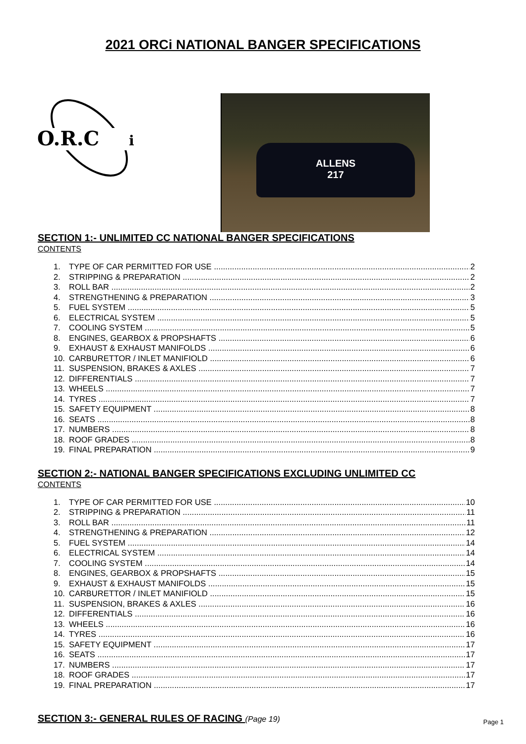2021 ORCi NATIONAL BANGER SPECIFICATIONS
O.R.C
i
ALLENS
217
SECTION 1:- UNLIMITED CC NATIONAL BANGER SPECIFICATIONS
CONTENTS
1. TYPE OF CAR PERMITTED FOR USE 2
2. STRIPPING & PREPARATION 2
3. ROLL BAR 2
4. STRENGTHENING & PREPARATION 3
5. FUEL SYSTEM 5
6. ELECTRICAL SYSTEM 5
7. COOLING SYSTEM 5
8. ENGINES, GEARBOX & PROPSHAFTS 6
9. EXHAUST & EXHAUST MANIFOLDS 6
10. CARBURETTOR / INLET MANIFIOLD 6
11. SUSPENSION, BRAKES & AXLES 7
12. DIFFERENTIALS 7
13. WHEELS 7
14. TYRES 7
15. SAFETY EQUIPMENT 8
16. SEATS 8
17. NUMBERS 8
18. ROOF GRADES 8
19. FINAL PREPARATION 9
SECTION 2:- NATIONAL BANGER SPECIFICATIONS EXCLUDING UNLIMITED CC
CONTENTS
1. TYPE OF CAR PERMITTED FOR USE 10
2. STRIPPING & PREPARATION 11
3. ROLL BAR 11
4. STRENGTHENING & PREPARATION 12
5. FUEL SYSTEM 14
6. ELECTRICAL SYSTEM 14
7. COOLING SYSTEM 14
8. ENGINES, GEARBOX & PROPSHAFTS 15
9. EXHAUST & EXHAUST MANIFOLDS 15
10. CARBURETTOR / INLET MANIFIOLD 15
11. SUSPENSION, BRAKES & AXLES 16
12. DIFFERENTIALS 16
13. WHEELS 16
14. TYRES 16
15. SAFETY EQUIPMENT 17
16. SEATS 17
17. NUMBERS 17
18. ROOF GRADES 17
19. FINAL PREPARATION 17
SECTION 3:- GENERAL RULES OF RACING (Page 19)
Page 1